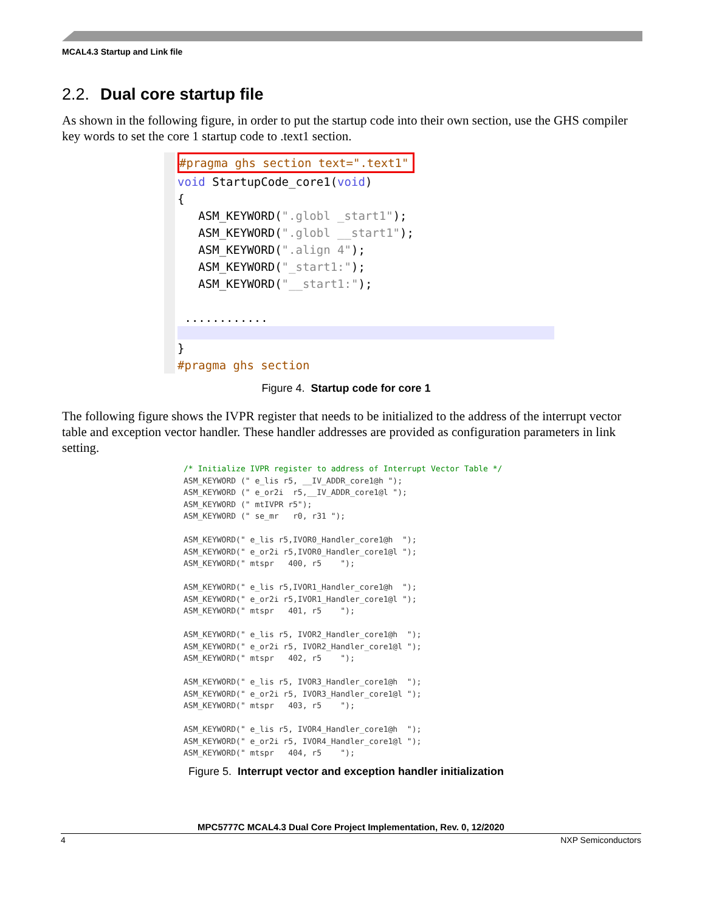MCAL4.3 Startup and Link file
2.2. Dual core startup file
As shown in the following figure, in order to put the startup code into their own section, use the GHS compiler key words to set the core 1 startup code to .text1 section.
#pragma ghs section text=".text1"
void StartupCode_core1(void)
{
ASM_KEYWORD(".globl _start1");
ASM_KEYWORD(".globl __start1");
ASM_KEYWORD(".align 4");
ASM_KEYWORD("_start1:");
ASM_KEYWORD("__start1:");
............
}
#pragma ghs section
Figure 4. Startup code for core 1
The following figure shows the IVPR register that needs to be initialized to the address of the interrupt vector table and exception vector handler. These handler addresses are provided as configuration parameters in link setting.
/* Initialize IVPR register to address of Interrupt Vector Table */ ASM_KEYWORD (" e_lis r5, __IV_ADDR_core1@h "); ASM_KEYWORD (" e_or2i r5,__IV_ADDR_core1@l "); ASM_KEYWORD (" mtIVPR r5"); ASM_KEYWORD (" se_mr r0, r31 "); ASM_KEYWORD(" e_lis r5,IVOR0_Handler_core1@h "); ASM_KEYWORD(" e_or2i r5,IVOR0_Handler_core1@l "); ASM_KEYWORD(" mtspr 400, r5 "); ASM_KEYWORD(" e_lis r5,IVOR1_Handler_core1@h "); ASM_KEYWORD(" e_or2i r5,IVOR1_Handler_core1@l "); ASM_KEYWORD(" mtspr 401, r5 "); ASM_KEYWORD(" e_lis r5, IVOR2_Handler_core1@h "); ASM_KEYWORD(" e_or2i r5, IVOR2_Handler_core1@l "); ASM_KEYWORD(" mtspr 402, r5 "); ASM_KEYWORD(" e_lis r5, IVOR3_Handler_core1@h "); ASM_KEYWORD(" e_or2i r5, IVOR3_Handler_core1@l "); ASM_KEYWORD(" mtspr 403, r5 "); ASM_KEYWORD(" e_lis r5, IVOR4_Handler_core1@h "); ASM_KEYWORD(" e_or2i r5, IVOR4_Handler_core1@l "); ASM_KEYWORD(" mtspr 404, r5 ");
Figure 5. Interrupt vector and exception handler initialization
MPC5777C MCAL4.3 Dual Core Project Implementation, Rev. 0, 12/2020
4 NXP Semiconductors